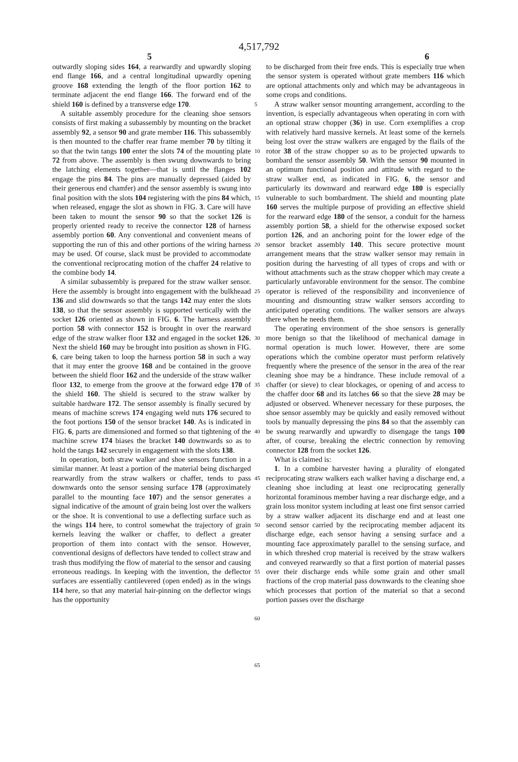4,517,792
5 6
outwardly sloping sides 164, a rearwardly and upwardly sloping end flange 166, and a central longitudinal upwardly opening groove 168 extending the length of the floor portion 162 to terminate adjacent the end flange 166. The forward end of the shield 160 is defined by a transverse edge 170.
A suitable assembly procedure for the cleaning shoe sensors consists of first making a subassembly by mounting on the bracket assembly 92, a sensor 90 and grate member 116. This subassembly is then mounted to the chaffer rear frame member 70 by tilting it so that the twin tangs 100 enter the slots 74 of the mounting plate 72 from above. The assembly is then swung downwards to bring the latching elements together—that is until the flanges 102 engage the pins 84. The pins are manually depressed (aided by their generous end chamfer) and the sensor assembly is swung into final position with the slots 104 registering with the pins 84 which, when released, engage the slot as shown in FIG. 3. Care will have been taken to mount the sensor 90 so that the socket 126 is properly oriented ready to receive the connector 128 of harness assembly portion 60. Any conventional and convenient means of supporting the run of this and other portions of the wiring harness may be used. Of course, slack must be provided to accommodate the conventional reciprocating motion of the chaffer 24 relative to the combine body 14.
A similar subassembly is prepared for the straw walker sensor. Here the assembly is brought into engagement with the bulkheaad 136 and slid downwards so that the tangs 142 may enter the slots 138, so that the sensor assembly is supported vertically with the socket 126 oriented as shown in FIG. 6. The harness assembly portion 58 with connector 152 is brought in over the rearward edge of the straw walker floor 132 and engaged in the socket 126. Next the shield 160 may be brought into position as shown in FIG. 6, care being taken to loop the harness portion 58 in such a way that it may enter the groove 168 and be contained in the groove between the shield floor 162 and the underside of the straw walker floor 132, to emerge from the groove at the forward edge 170 of the shield 160. The shield is secured to the straw walker by suitable hardware 172. The sensor assembly is finally secured by means of machine screws 174 engaging weld nuts 176 secured to the foot portions 150 of the sensor bracket 140. As is indicated in FIG. 6, parts are dimensioned and formed so that tightening of the machine screw 174 biases the bracket 140 downwards so as to hold the tangs 142 securely in engagement with the slots 138.
In operation, both straw walker and shoe sensors function in a similar manner. At least a portion of the material being discharged rearwardly from the straw walkers or chaffer, tends to pass downwards onto the sensor sensing surface 178 (approximately parallel to the mounting face 107) and the sensor generates a signal indicative of the amount of grain being lost over the walkers or the shoe. It is conventional to use a deflecting surface such as the wings 114 here, to control somewhat the trajectory of grain kernels leaving the walker or chaffer, to deflect a greater proportion of them into contact with the sensor. However, conventional designs of deflectors have tended to collect straw and trash thus modifying the flow of material to the sensor and causing erroneous readings. In keeping with the invention, the deflector surfaces are essentially cantilevered (open ended) as in the wings 114 here, so that any material hair-pinning on the deflector wings has the opportunity
5
10
15
20
25
30
35
40
45
50
55
60
65
to be discharged from their free ends. This is especially true when the sensor system is operated without grate members 116 which are optional attachments only and which may be advantageous in some crops and conditions.
A straw walker sensor mounting arrangement, according to the invention, is especially advantageous when operating in corn with an optional straw chopper (36) in use. Corn exemplifies a crop with relatively hard massive kernels. At least some of the kernels being lost over the straw walkers are engaged by the flails of the rotor 38 of the straw chopper so as to be projected upwards to bombard the sensor assembly 50. With the sensor 90 mounted in an optimum functional position and attitude with regard to the straw walker end, as indicated in FIG. 6, the sensor and particularly its downward and rearward edge 180 is especially vulnerable to such bombardment. The shield and mounting plate 160 serves the multiple purpose of providing an effective shield for the rearward edge 180 of the sensor, a conduit for the harness assembly portion 58, a shield for the otherwise exposed socket portion 126, and an anchoring point for the lower edge of the sensor bracket assembly 140. This secure protective mount arrangement means that the straw walker sensor may remain in position during the harvesting of all types of crops and with or without attachments such as the straw chopper which may create a particularly unfavorable environment for the sensor. The combine operator is relieved of the responsibility and inconvenience of mounting and dismounting straw walker sensors according to anticipated operating conditions. The walker sensors are always there when he needs them.
The operating environment of the shoe sensors is generally more benign so that the likelihood of mechanical damage in normal operation is much lower. However, there are some operations which the combine operator must perform relatively frequently where the presence of the sensor in the area of the rear cleaning shoe may be a hindrance. These include removal of a chaffer (or sieve) to clear blockages, or opening of and access to the chaffer door 68 and its latches 66 so that the sieve 28 may be adjusted or observed. Whenever necessary for these purposes, the shoe sensor assembly may be quickly and easily removed without tools by manually depressing the pins 84 so that the assembly can be swung rearwardly and upwardly to disengage the tangs 100 after, of course, breaking the electric connection by removing connector 128 from the socket 126.
What is claimed is:
1. In a combine harvester having a plurality of elongated reciprocating straw walkers each walker having a discharge end, a cleaning shoe including at least one reciprocating generally horizontal foraminous member having a rear discharge edge, and a grain loss monitor system including at least one first sensor carried by a straw walker adjacent its discharge end and at least one second sensor carried by the reciprocating member adjacent its discharge edge, each sensor having a sensing surface and a mounting face approximately parallel to the sensing surface, and in which threshed crop material is received by the straw walkers and conveyed rearwardly so that a first portion of material passes over their discharge ends while some grain and other small fractions of the crop material pass downwards to the cleaning shoe which processes that portion of the material so that a second portion passes over the discharge